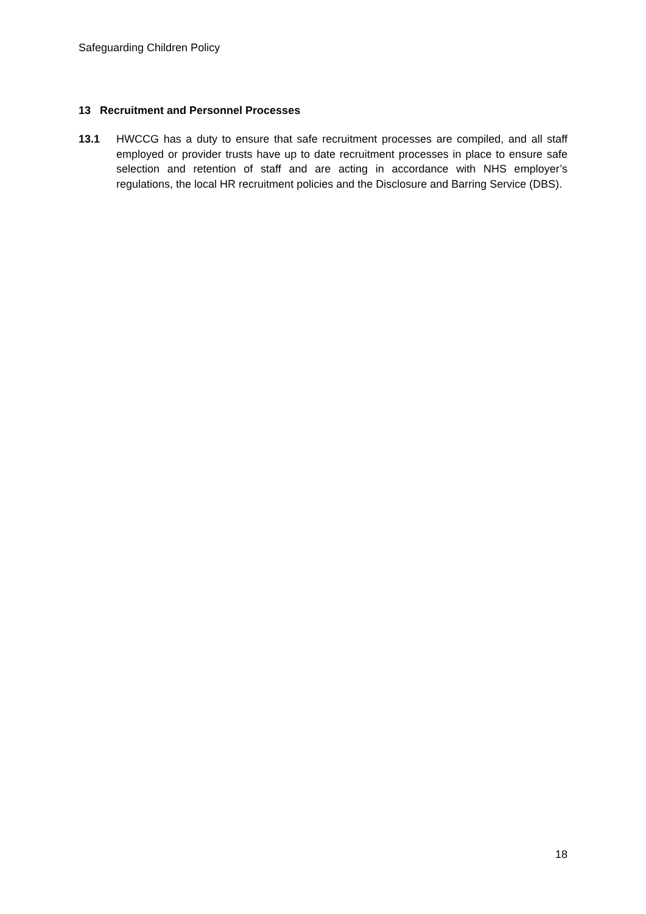Safeguarding Children Policy
13 Recruitment and Personnel Processes
13.1 HWCCG has a duty to ensure that safe recruitment processes are compiled, and all staff employed or provider trusts have up to date recruitment processes in place to ensure safe selection and retention of staff and are acting in accordance with NHS employer’s regulations, the local HR recruitment policies and the Disclosure and Barring Service (DBS).
18